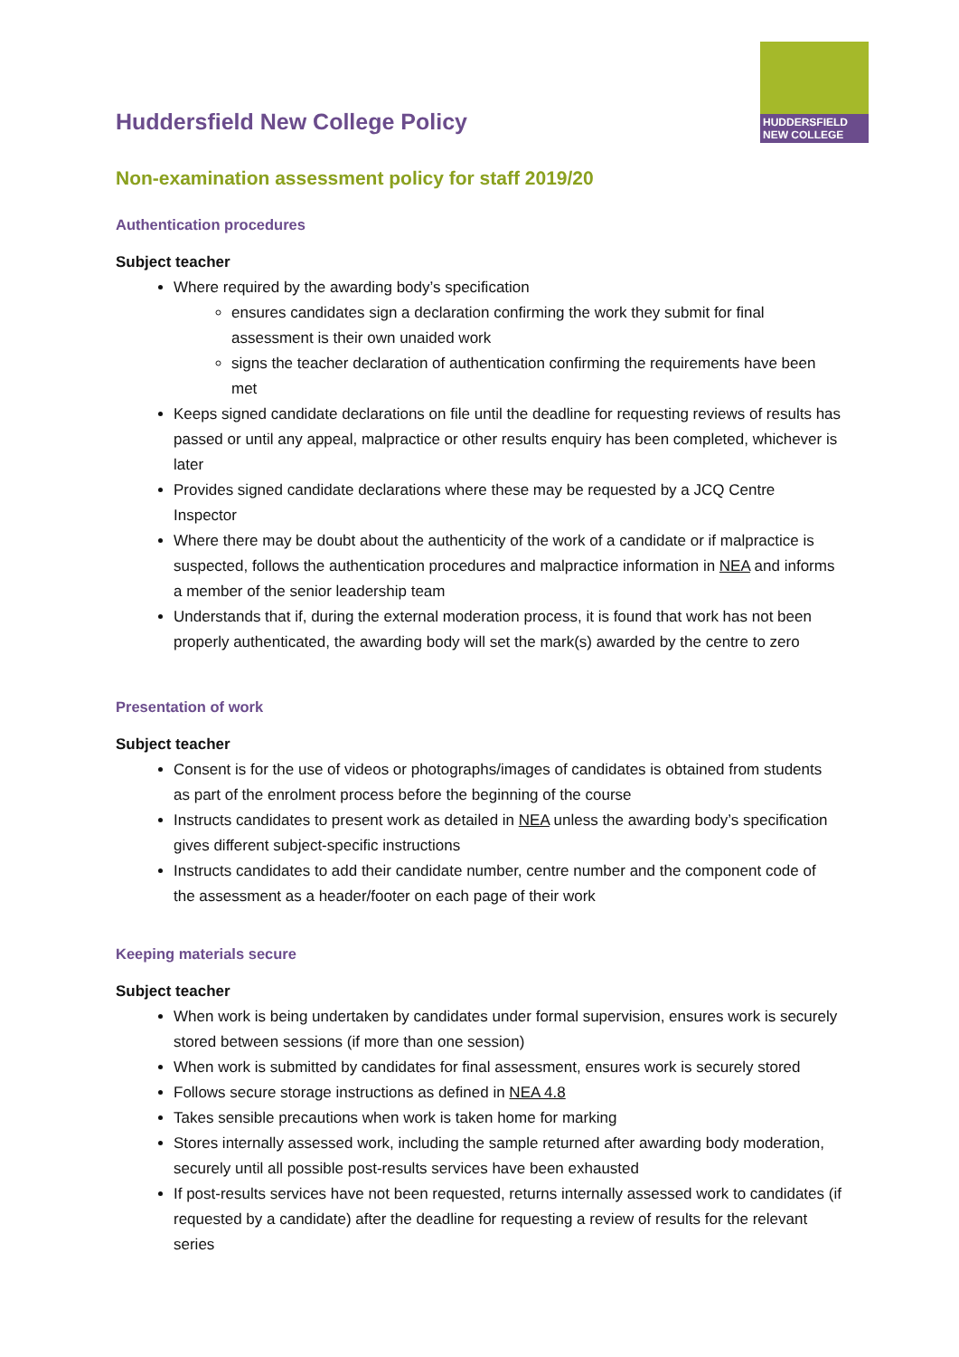HUDDERSFIELD
NEW COLLEGE
Huddersfield New College Policy
Non-examination assessment policy for staff 2019/20
Authentication procedures
Subject teacher
Where required by the awarding body’s specification
ensures candidates sign a declaration confirming the work they submit for final assessment is their own unaided work
signs the teacher declaration of authentication confirming the requirements have been met
Keeps signed candidate declarations on file until the deadline for requesting reviews of results has passed or until any appeal, malpractice or other results enquiry has been completed, whichever is later
Provides signed candidate declarations where these may be requested by a JCQ Centre Inspector
Where there may be doubt about the authenticity of the work of a candidate or if malpractice is suspected, follows the authentication procedures and malpractice information in NEA and informs a member of the senior leadership team
Understands that if, during the external moderation process, it is found that work has not been properly authenticated, the awarding body will set the mark(s) awarded by the centre to zero
Presentation of work
Subject teacher
Consent is for the use of videos or photographs/images of candidates is obtained from students as part of the enrolment process before the beginning of the course
Instructs candidates to present work as detailed in NEA unless the awarding body’s specification gives different subject-specific instructions
Instructs candidates to add their candidate number, centre number and the component code of the assessment as a header/footer on each page of their work
Keeping materials secure
Subject teacher
When work is being undertaken by candidates under formal supervision, ensures work is securely stored between sessions (if more than one session)
When work is submitted by candidates for final assessment, ensures work is securely stored
Follows secure storage instructions as defined in NEA 4.8
Takes sensible precautions when work is taken home for marking
Stores internally assessed work, including the sample returned after awarding body moderation, securely until all possible post-results services have been exhausted
If post-results services have not been requested, returns internally assessed work to candidates (if requested by a candidate) after the deadline for requesting a review of results for the relevant series